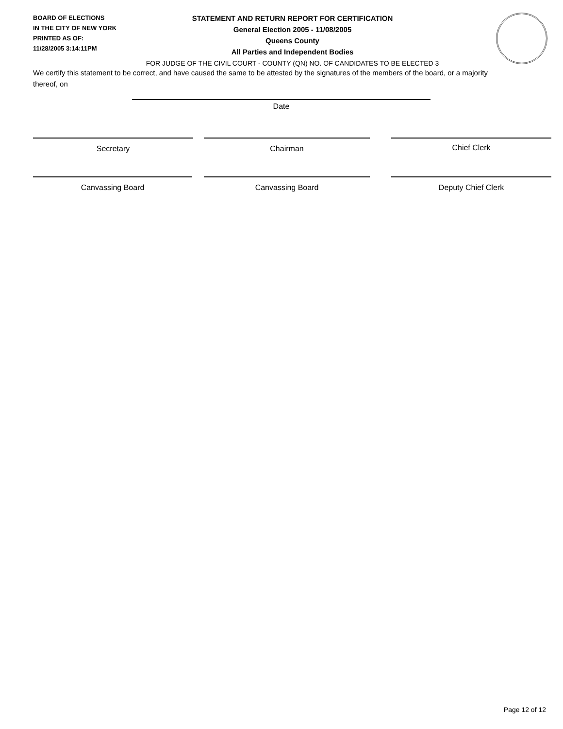BOARD OF ELECTIONS
IN THE CITY OF NEW YORK
PRINTED AS OF:
11/28/2005 3:14:11PM
STATEMENT AND RETURN REPORT FOR CERTIFICATION
General Election 2005 - 11/08/2005
Queens County
All Parties and Independent Bodies
FOR JUDGE OF THE CIVIL COURT - COUNTY (QN) NO. OF CANDIDATES TO BE ELECTED 3
We certify this statement to be correct, and have caused the same to be attested by the signatures of the members of the board, or a majority thereof, on
Date
Secretary Chairman Chief Clerk
Canvassing Board Canvassing Board Deputy Chief Clerk
Page 12 of 12